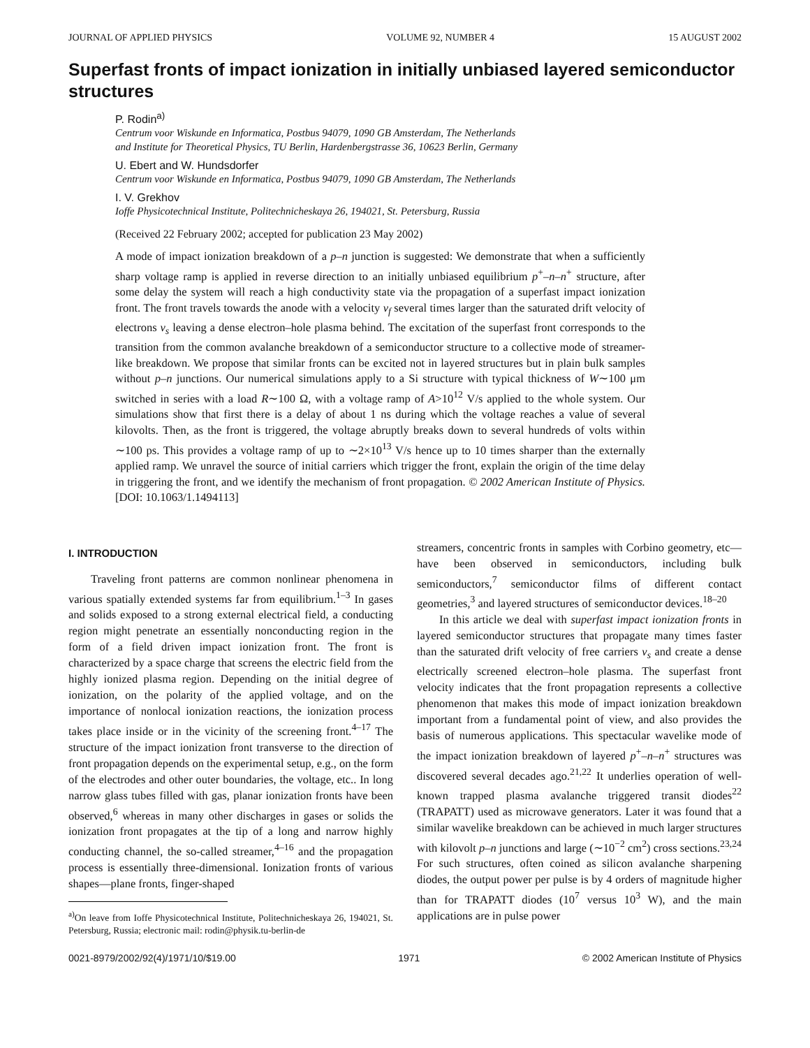JOURNAL OF APPLIED PHYSICS VOLUME 92, NUMBER 4 15 AUGUST 2002
Superfast fronts of impact ionization in initially unbiased layered semiconductor structures
P. Rodin<sup>a)</sup>
Centrum voor Wiskunde en Informatica, Postbus 94079, 1090 GB Amsterdam, The Netherlands
and Institute for Theoretical Physics, TU Berlin, Hardenbergstrasse 36, 10623 Berlin, Germany
U. Ebert and W. Hundsdorfer
Centrum voor Wiskunde en Informatica, Postbus 94079, 1090 GB Amsterdam, The Netherlands
I. V. Grekhov
Ioffe Physicotechnical Institute, Politechnicheskaya 26, 194021, St. Petersburg, Russia
(Received 22 February 2002; accepted for publication 23 May 2002)
A mode of impact ionization breakdown of a p–n junction is suggested: We demonstrate that when a sufficiently sharp voltage ramp is applied in reverse direction to an initially unbiased equilibrium p<sup>+</sup>–n–n<sup>+</sup> structure, after some delay the system will reach a high conductivity state via the propagation of a superfast impact ionization front. The front travels towards the anode with a velocity v<sub>f</sub> several times larger than the saturated drift velocity of electrons v<sub>s</sub> leaving a dense electron–hole plasma behind. The excitation of the superfast front corresponds to the transition from the common avalanche breakdown of a semiconductor structure to a collective mode of streamer-like breakdown. We propose that similar fronts can be excited not in layered structures but in plain bulk samples without p–n junctions. Our numerical simulations apply to a Si structure with typical thickness of W∼100 μm switched in series with a load R∼100 Ω, with a voltage ramp of A>10<sup>12</sup> V/s applied to the whole system. Our simulations show that first there is a delay of about 1 ns during which the voltage reaches a value of several kilovolts. Then, as the front is triggered, the voltage abruptly breaks down to several hundreds of volts within ∼100 ps. This provides a voltage ramp of up to ∼2×10<sup>13</sup> V/s hence up to 10 times sharper than the externally applied ramp. We unravel the source of initial carriers which trigger the front, explain the origin of the time delay in triggering the front, and we identify the mechanism of front propagation. © 2002 American Institute of Physics. [DOI: 10.1063/1.1494113]
I. INTRODUCTION
Traveling front patterns are common nonlinear phenomena in various spatially extended systems far from equilibrium.<sup>1–3</sup> In gases and solids exposed to a strong external electrical field, a conducting region might penetrate an essentially nonconducting region in the form of a field driven impact ionization front. The front is characterized by a space charge that screens the electric field from the highly ionized plasma region. Depending on the initial degree of ionization, on the polarity of the applied voltage, and on the importance of nonlocal ionization reactions, the ionization process takes place inside or in the vicinity of the screening front.<sup>4–17</sup> The structure of the impact ionization front transverse to the direction of front propagation depends on the experimental setup, e.g., on the form of the electrodes and other outer boundaries, the voltage, etc.. In long narrow glass tubes filled with gas, planar ionization fronts have been observed,<sup>6</sup> whereas in many other discharges in gases or solids the ionization front propagates at the tip of a long and narrow highly conducting channel, the so-called streamer,<sup>4–16</sup> and the propagation process is essentially three-dimensional. Ionization fronts of various shapes—plane fronts, finger-shaped
<sup>a)</sup> On leave from Ioffe Physicotechnical Institute, Politechnicheskaya 26, 194021, St. Petersburg, Russia; electronic mail: rodin@physik.tu-berlin-de
streamers, concentric fronts in samples with Corbino geometry, etc—have been observed in semiconductors, including bulk semiconductors,<sup>7</sup> semiconductor films of different contact geometries,<sup>3</sup> and layered structures of semiconductor devices.<sup>18–20</sup>
In this article we deal with superfast impact ionization fronts in layered semiconductor structures that propagate many times faster than the saturated drift velocity of free carriers v<sub>s</sub> and create a dense electrically screened electron–hole plasma. The superfast front velocity indicates that the front propagation represents a collective phenomenon that makes this mode of impact ionization breakdown important from a fundamental point of view, and also provides the basis of numerous applications. This spectacular wavelike mode of the impact ionization breakdown of layered p<sup>+</sup>–n–n<sup>+</sup> structures was discovered several decades ago.<sup>21,22</sup> It underlies operation of well-known trapped plasma avalanche triggered transit diodes<sup>22</sup> (TRAPATT) used as microwave generators. Later it was found that a similar wavelike breakdown can be achieved in much larger structures with kilovolt p–n junctions and large (∼10<sup>−2</sup> cm<sup>2</sup>) cross sections.<sup>23,24</sup> For such structures, often coined as silicon avalanche sharpening diodes, the output power per pulse is by 4 orders of magnitude higher than for TRAPATT diodes (10<sup>7</sup> versus 10<sup>3</sup> W), and the main applications are in pulse power
0021-8979/2002/92(4)/1971/10/$19.00 1971 © 2002 American Institute of Physics